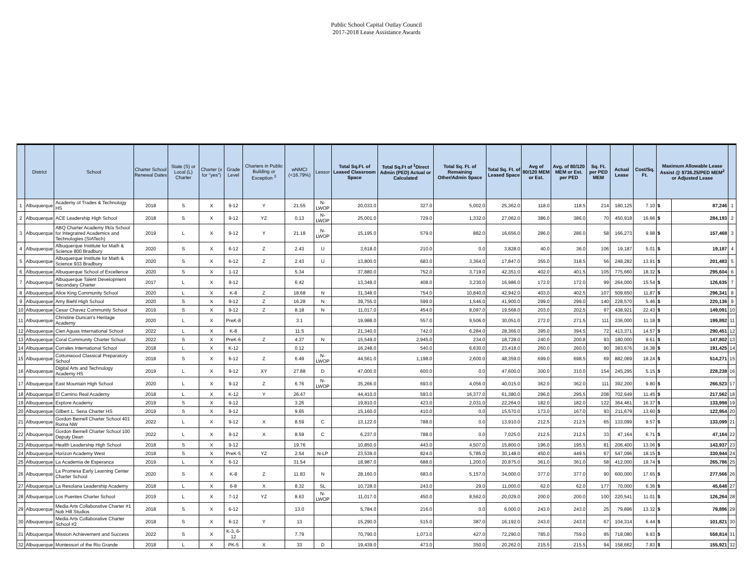Public School Capital Outlay Council
2017-2018 Lease Assistance Awards
| | District | School | Charter School Renewal Dates | State (S) or Local (L) Charter | Charter (x for "yes") | Grade Level | Charters in Public Building or Exception <sup>3</sup> | wNMCI (<16.79%) | Lessor | Total Sq.Ft. of Leased Classroom Space | Total Sq.Ft of <sup>1</sup>Direct Admin (PED) Actual or Calculated | Total Sq. Ft. of Remaining Other/Admin Space | Total Sq. Ft. of Leased Space | Avg of 80/120 MEM or Est. | Avg. of 80/120 MEM or Est. per PED | Sq. Ft. per PED MEM | Actual Lease | Cost/Sq. Ft. | Maximum Allowable Lease Assist @ $736.25/PED MEM<sup>2</sup> or Adjusted Lease | | |
| --- | --- | --- | --- | --- | --- | --- | --- | --- | --- | --- | --- | --- | --- | --- | --- | --- | --- | --- | --- | --- | --- |
| 1 | Albuquerque | Academy of Trades & Technology HS | 2018 | S | X | 9-12 | Y | 21.55 | N-LWOP | 20,033.0 | 327.0 | 5,002.0 | 25,362.0 | 118.0 | 118.5 | 214 | 180,125 | 7.10 | $ | 87,246 | 1 |
| 2 | Albuquerque | ACE Leadership High School | 2018 | S | X | 9-12 | YZ | 0.13 | N-LWOP | 25,001.0 | 729.0 | 1,332.0 | 27,062.0 | 386.0 | 386.0 | 70 | 450,918 | 16.66 | $ | 284,193 | 2 |
| 3 | Albuquerque | ABQ Charter Academy f/k/a School for Integratred Academics and Technologies (SIATech) | 2019 | L | X | 9-12 | Y | 21.18 | N-LWOP | 15,195.0 | 579.0 | 882.0 | 16,656.0 | 286.0 | 286.0 | 58 | 166,273 | 9.98 | $ | 157,468 | 3 |
| 4 | Albuquerque | Albuquerque Institute for Math & Science 800 Bradbury | 2020 | S | X | 6-12 | Z | 2.43 | U | 3,618.0 | 210.0 | 0.0 | 3,828.0 | 40.0 | 36.0 | 106 | 19,187 | 5.01 | $ | 19,187 | 4 |
| 5 | Albuquerque | Albuquerque Institute for Math & Science 933 Bradbury | 2020 | S | X | 6-12 | Z | 2.43 | U | 13,800.0 | 683.0 | 3,364.0 | 17,847.0 | 355.0 | 318.5 | 56 | 248,282 | 13.91 | $ | 201,483 | 5 |
| 6 | Albuquerque | Albuquerque School of Excellence | 2020 | S | X | 1-12 | | 5.34 | | 37,880.0 | 752.0 | 3,719.0 | 42,351.0 | 402.0 | 401.5 | 105 | 775,660 | 18.32 | $ | 295,604 | 6 |
| 7 | Albuquerque | Albuquerque Talent Development Secondary Charter | 2017 | L | X | 9-12 | | 6.42 | | 13,348.0 | 408.0 | 3,230.0 | 16,986.0 | 172.0 | 172.0 | 99 | 264,000 | 15.54 | $ | 126,635 | 7 |
| 8 | Albuquerque | Alice King Community School | 2020 | L | X | K-8 | Z | 18.68 | N | 31,348.0 | 754.0 | 10,840.0 | 42,942.0 | 403.0 | 402.5 | 107 | 509,650 | 11.87 | $ | 296,341 | 8 |
| 9 | Albuquerque | Amy Biehl High School | 2020 | S | X | 9-12 | Z | 16.28 | N | 39,755.0 | 599.0 | 1,546.0 | 41,900.0 | 299.0 | 299.0 | 140 | 228,570 | 5.46 | $ | 220,136 | 9 |
| 10 | Albuquerque | Cesar Chavez Community School | 2019 | S | X | 9-12 | Z | 8.18 | N | 11,017.0 | 454.0 | 8,097.0 | 19,568.0 | 203.0 | 202.5 | 97 | 438,921 | 22.43 | $ | 149,091 | 10 |
| 11 | Albuquerque | Christine Duncan's Heritage Academy | 2020 | L | X | PreK-8 | | 3.1 | | 19,988.0 | 557.0 | 9,506.0 | 30,051.0 | 272.0 | 271.5 | 111 | 336,000 | 11.18 | $ | 199,892 | 11 |
| 12 | Albuquerque | Cien Aguas International School | 2022 | L | X | K-8 | | 11.5 | | 21,340.0 | 742.0 | 6,284.0 | 28,366.0 | 395.0 | 394.5 | 72 | 413,371 | 14.57 | $ | 290,451 | 12 |
| 13 | Albuquerque | Coral Community Charter School | 2022 | S | X | PreK-6 | Z | 4.37 | N | 15,549.0 | 2,945.0 | 234.0 | 18,728.0 | 240.0 | 200.8 | 93 | 180,000 | 9.61 | $ | 147,802 | 13 |
| 14 | Albuquerque | Corrales International School | 2018 | L | X | K-12 | | 0.12 | | 16,248.0 | 540.0 | 6,630.0 | 23,418.0 | 260.0 | 260.0 | 90 | 383,676 | 16.38 | $ | 191,425 | 14 |
| 15 | Albuquerque | Cottonwood Classical Preparatory School | 2018 | S | X | 6-12 | Z | 6.49 | N-LWOP | 44,561.0 | 1,198.0 | 2,600.0 | 48,359.0 | 699.0 | 698.5 | 69 | 882,069 | 18.24 | $ | 514,271 | 15 |
| 16 | Albuquerque | Digital Arts and Technology Academy HS | 2019 | L | X | 9-12 | XY | 27.88 | D | 47,000.0 | 600.0 | 0.0 | 47,600.0 | 300.0 | 310.0 | 154 | 245,295 | 5.15 | $ | 228,238 | 16 |
| 17 | Albuquerque | East Mountain High School | 2020 | L | X | 9-12 | Z | 6.76 | N-LWOP | 35,266.0 | 693.0 | 4,056.0 | 40,015.0 | 362.0 | 362.0 | 111 | 392,200 | 9.80 | $ | 266,523 | 17 |
| 18 | Albuquerque | El Camino Real Academy | 2018 | L | X | K-12 | Y | 26.47 | | 44,410.0 | 593.0 | 16,377.0 | 61,380.0 | 296.0 | 295.5 | 208 | 702,649 | 11.45 | $ | 217,562 | 18 |
| 19 | Albuquerque | Explore Academy | 2019 | S | X | 9-12 | | 3.26 | | 19,810.0 | 423.0 | 2,031.0 | 22,264.0 | 182.0 | 182.0 | 122 | 364,461 | 16.37 | $ | 133,998 | 19 |
| 20 | Albuquerque | Gilbert L. Sena Charter HS | 2019 | S | X | 9-12 | | 9.65 | | 15,160.0 | 410.0 | 0.0 | 15,570.0 | 173.0 | 167.0 | 93 | 211,679 | 13.60 | $ | 122,954 | 20 |
| 21 | Albuquerque | Gordon Bernell Charter School 401 Roma NW | 2022 | L | X | 9-12 | X | 8.59 | C | 13,122.0 | 788.0 | 0.0 | 13,910.0 | 212.5 | 212.5 | 65 | 133,099 | 9.57 | $ | 133,099 | 21 |
| 22 | Albuquerque | Gordon Bernell Charter School 100 Deputy Dean | 2022 | L | X | 9-12 | X | 8.59 | C | 6,237.0 | 788.0 | 0.0 | 7,025.0 | 212.5 | 212.5 | 33 | 47,164 | 6.71 | $ | 47,164 | 22 |
| 23 | Albuquerque | Health Leadership High School | 2018 | S | X | 9-12 | | 19.76 | | 10,850.0 | 443.0 | 4,507.0 | 15,800.0 | 196.0 | 195.5 | 81 | 206,400 | 13.06 | $ | 143,937 | 23 |
| 24 | Albuquerque | Horizon Academy West | 2018 | S | X | PreK-5 | YZ | 2.54 | N-LP | 23,539.0 | 824.0 | 5,785.0 | 30,148.0 | 450.0 | 449.5 | 67 | 547,096 | 18.15 | $ | 330,944 | 24 |
| 25 | Albuquerque | La Academia de Esperanza | 2019 | L | X | 6-12 | | 31.54 | | 18,987.0 | 688.0 | 1,200.0 | 20,875.0 | 361.0 | 361.0 | 58 | 412,000 | 19.74 | $ | 265,786 | 25 |
| 26 | Albuquerque | La Promesa Early Learning Center Charter School | 2020 | S | X | K-8 | Z | 11.83 | N | 28,160.0 | 683.0 | 5,157.0 | 34,000.0 | 377.0 | 377.0 | 90 | 600,000 | 17.65 | $ | 277,566 | 26 |
| 27 | Albuquerque | La Resolana Leadership Academy | 2018 | L | X | 6-8 | X | 8.32 | SL | 10,728.0 | 243.0 | 29.0 | 11,000.0 | 62.0 | 62.0 | 177 | 70,000 | 6.36 | $ | 45,648 | 27 |
| 28 | Albuquerque | Los Puentes Charter School | 2019 | L | X | 7-12 | YZ | 8.63 | N-LWOP | 11,017.0 | 450.0 | 8,562.0 | 20,029.0 | 200.0 | 200.0 | 100 | 220,541 | 11.01 | $ | 126,264 | 28 |
| 29 | Albuquerque | Media Arts Collaborative Charter #1 Nob Hill Studios | 2018 | S | X | 6-12 | | 13.0 | | 5,784.0 | 216.0 | 0.0 | 6,000.0 | 243.0 | 243.0 | 25 | 79,896 | 13.32 | $ | 79,896 | 29 |
| 30 | Albuquerque | Media Arts Collaborative Charter School #2 | 2018 | S | X | 6-12 | Y | 13 | | 15,290.0 | 515.0 | 387.0 | 16,192.0 | 243.0 | 243.0 | 67 | 104,314 | 6.44 | $ | 101,821 | 30 |
| 31 | Albuquerque | Mission Achievement and Success | 2022 | S | X | K-3, 6-12 | | 7.79 | | 70,790.0 | 1,073.0 | 427.0 | 72,290.0 | 785.0 | 759.0 | 95 | 718,080 | 9.93 | $ | 558,814 | 31 |
| 32 | Albuquerque | Montessori of the Rio Grande | 2018 | L | X | PK-5 | X | 33 | D | 19,439.0 | 473.0 | 350.0 | 20,262.0 | 215.5 | 215.5 | 94 | 158,662 | 7.83 | $ | 155,921 | 32 |